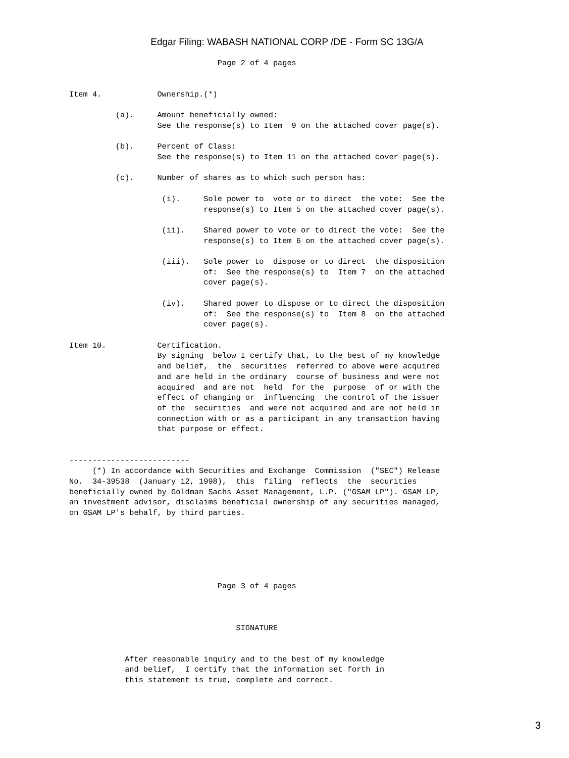Edgar Filing: WABASH NATIONAL CORP /DE - Form SC 13G/A
                                Page 2 of 4 pages


Item 4.            Ownership.(*)

          (a).     Amount beneficially owned:
                   See the response(s) to Item  9 on the attached cover page(s).

          (b).     Percent of Class:
                   See the response(s) to Item 11 on the attached cover page(s).

          (c).     Number of shares as to which such person has:

                    (i).     Sole power to  vote or to direct  the vote:  See the
                             response(s) to Item 5 on the attached cover page(s).

                    (ii).    Shared power to vote or to direct the vote:  See the
                             response(s) to Item 6 on the attached cover page(s).

                    (iii).   Sole power to  dispose or to direct  the disposition
                             of:  See the response(s) to  Item 7  on the attached
                             cover page(s).

                    (iv).    Shared power to dispose or to direct the disposition
                             of:  See the response(s) to  Item 8  on the attached
                             cover page(s).

Item 10.           Certification.
                   By signing  below I certify that, to the best of my knowledge
                   and belief,  the  securities  referred to above were acquired
                   and are held in the ordinary  course of business and were not
                   acquired  and are not  held  for the  purpose  of or with the
                   effect of changing or  influencing  the control of the issuer
                   of the  securities  and were not acquired and are not held in
                   connection with or as a participant in any transaction having
                   that purpose or effect.


--------------------------
     (*) In accordance with Securities and Exchange  Commission  ("SEC") Release
No.  34-39538  (January 12, 1998),  this  filing  reflects  the  securities
beneficially owned by Goldman Sachs Asset Management, L.P. ("GSAM LP"). GSAM LP,
an investment advisor, disclaims beneficial ownership of any securities managed,
on GSAM LP's behalf, by third parties.






                                Page 3 of 4 pages



                                    SIGNATURE


            After reasonable inquiry and to the best of my knowledge
            and belief,  I certify that the information set forth in
            this statement is true, complete and correct.
3